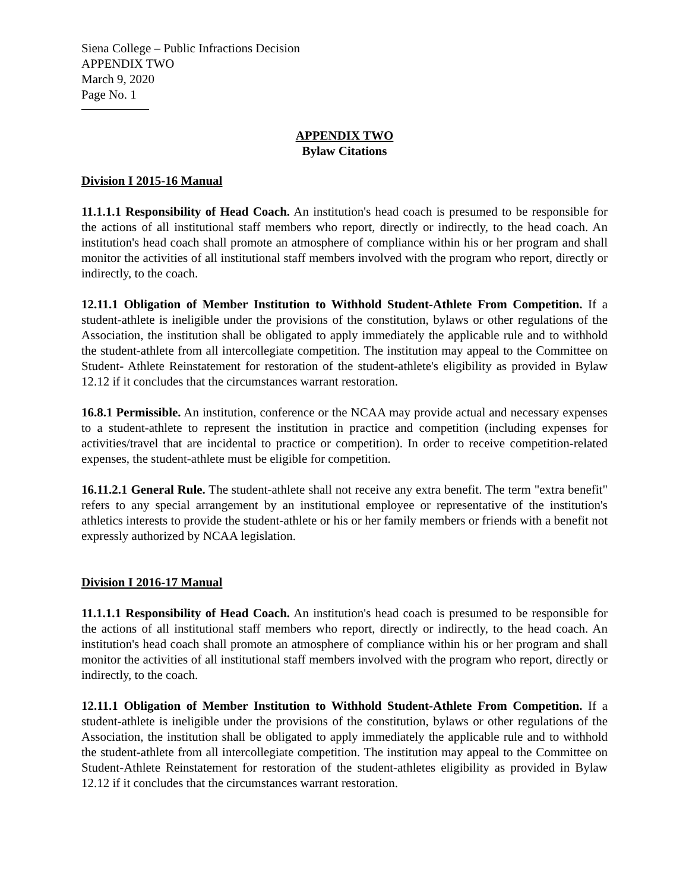Siena College – Public Infractions Decision
APPENDIX TWO
March 9, 2020
Page No. 1
APPENDIX TWO
Bylaw Citations
Division I 2015-16 Manual
11.1.1.1 Responsibility of Head Coach. An institution's head coach is presumed to be responsible for the actions of all institutional staff members who report, directly or indirectly, to the head coach. An institution's head coach shall promote an atmosphere of compliance within his or her program and shall monitor the activities of all institutional staff members involved with the program who report, directly or indirectly, to the coach.
12.11.1 Obligation of Member Institution to Withhold Student-Athlete From Competition. If a student-athlete is ineligible under the provisions of the constitution, bylaws or other regulations of the Association, the institution shall be obligated to apply immediately the applicable rule and to withhold the student-athlete from all intercollegiate competition. The institution may appeal to the Committee on Student- Athlete Reinstatement for restoration of the student-athlete's eligibility as provided in Bylaw 12.12 if it concludes that the circumstances warrant restoration.
16.8.1 Permissible. An institution, conference or the NCAA may provide actual and necessary expenses to a student-athlete to represent the institution in practice and competition (including expenses for activities/travel that are incidental to practice or competition). In order to receive competition-related expenses, the student-athlete must be eligible for competition.
16.11.2.1 General Rule. The student-athlete shall not receive any extra benefit. The term "extra benefit" refers to any special arrangement by an institutional employee or representative of the institution's athletics interests to provide the student-athlete or his or her family members or friends with a benefit not expressly authorized by NCAA legislation.
Division I 2016-17 Manual
11.1.1.1 Responsibility of Head Coach. An institution's head coach is presumed to be responsible for the actions of all institutional staff members who report, directly or indirectly, to the head coach. An institution's head coach shall promote an atmosphere of compliance within his or her program and shall monitor the activities of all institutional staff members involved with the program who report, directly or indirectly, to the coach.
12.11.1 Obligation of Member Institution to Withhold Student-Athlete From Competition. If a student-athlete is ineligible under the provisions of the constitution, bylaws or other regulations of the Association, the institution shall be obligated to apply immediately the applicable rule and to withhold the student-athlete from all intercollegiate competition. The institution may appeal to the Committee on Student-Athlete Reinstatement for restoration of the student-athletes eligibility as provided in Bylaw 12.12 if it concludes that the circumstances warrant restoration.